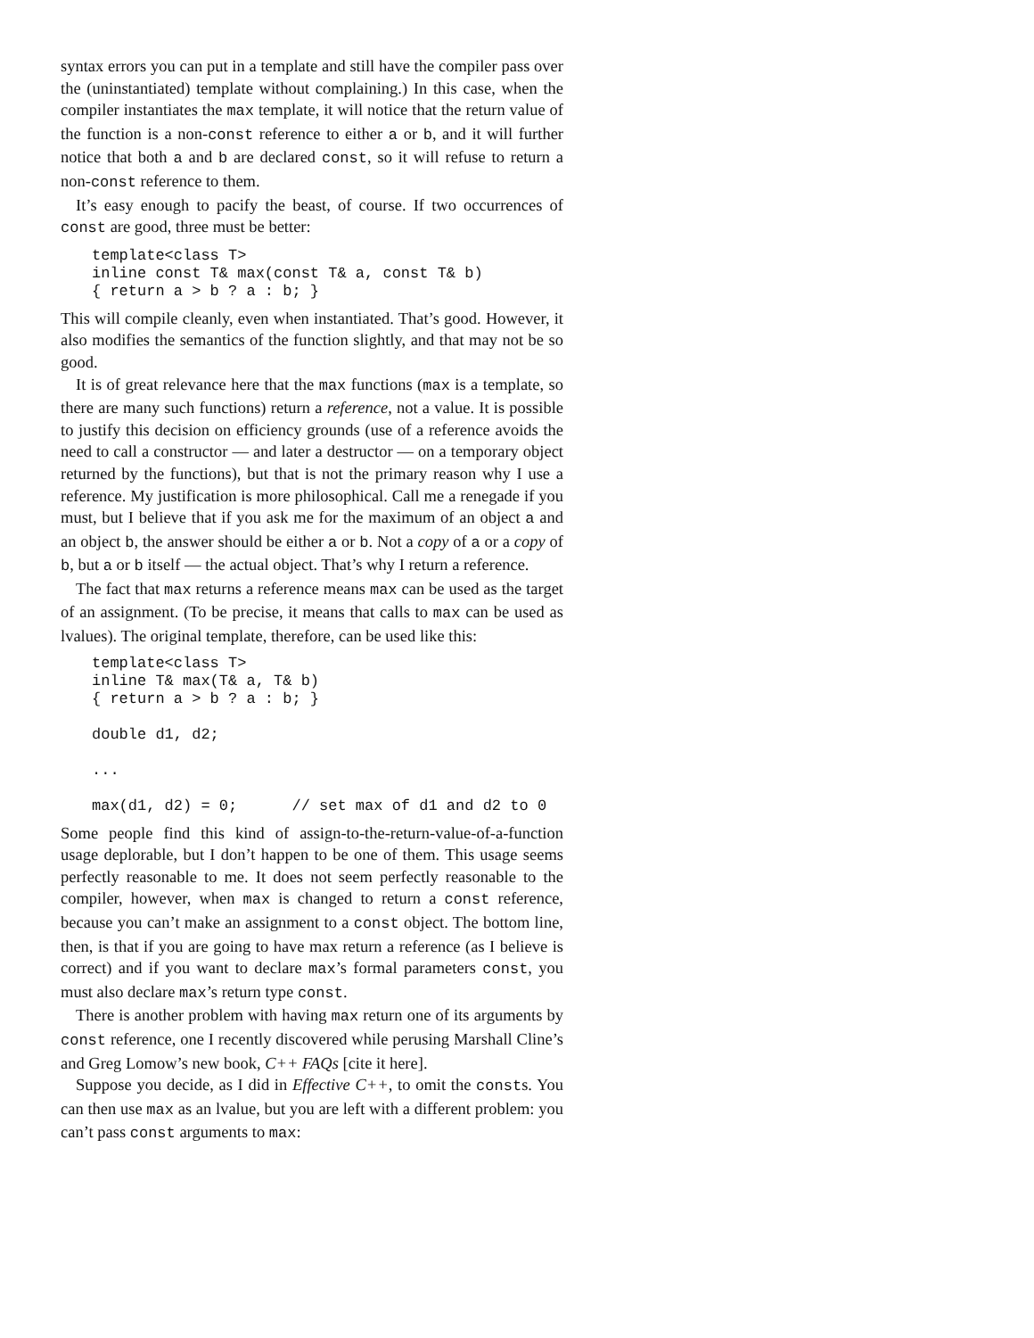syntax errors you can put in a template and still have the compiler pass over the (uninstantiated) template without complaining.) In this case, when the compiler instantiates the max template, it will notice that the return value of the function is a non-const reference to either a or b, and it will further notice that both a and b are declared const, so it will refuse to return a non-const reference to them.
It’s easy enough to pacify the beast, of course. If two occurrences of const are good, three must be better:
template<class T>
inline const T& max(const T& a, const T& b)
{ return a > b ? a : b; }
This will compile cleanly, even when instantiated. That’s good. However, it also modifies the semantics of the function slightly, and that may not be so good.
It is of great relevance here that the max functions (max is a template, so there are many such functions) return a reference, not a value. It is possible to justify this decision on efficiency grounds (use of a reference avoids the need to call a constructor — and later a destructor — on a temporary object returned by the functions), but that is not the primary reason why I use a reference. My justification is more philosophical. Call me a renegade if you must, but I believe that if you ask me for the maximum of an object a and an object b, the answer should be either a or b. Not a copy of a or a copy of b, but a or b itself — the actual object. That’s why I return a reference.
The fact that max returns a reference means max can be used as the target of an assignment. (To be precise, it means that calls to max can be used as lvalues). The original template, therefore, can be used like this:
template<class T>
inline T& max(T& a, T& b)
{ return a > b ? a : b; }

double d1, d2;

...

max(d1, d2) = 0;      // set max of d1 and d2 to 0
Some people find this kind of assign-to-the-return-value-of-a-function usage deplorable, but I don’t happen to be one of them. This usage seems perfectly reasonable to me. It does not seem perfectly reasonable to the compiler, however, when max is changed to return a const reference, because you can’t make an assignment to a const object. The bottom line, then, is that if you are going to have max return a reference (as I believe is correct) and if you want to declare max’s formal parameters const, you must also declare max’s return type const.
There is another problem with having max return one of its arguments by const reference, one I recently discovered while perusing Marshall Cline’s and Greg Lomow’s new book, C++ FAQs [cite it here].
Suppose you decide, as I did in Effective C++, to omit the consts. You can then use max as an lvalue, but you are left with a different problem: you can’t pass const arguments to max: